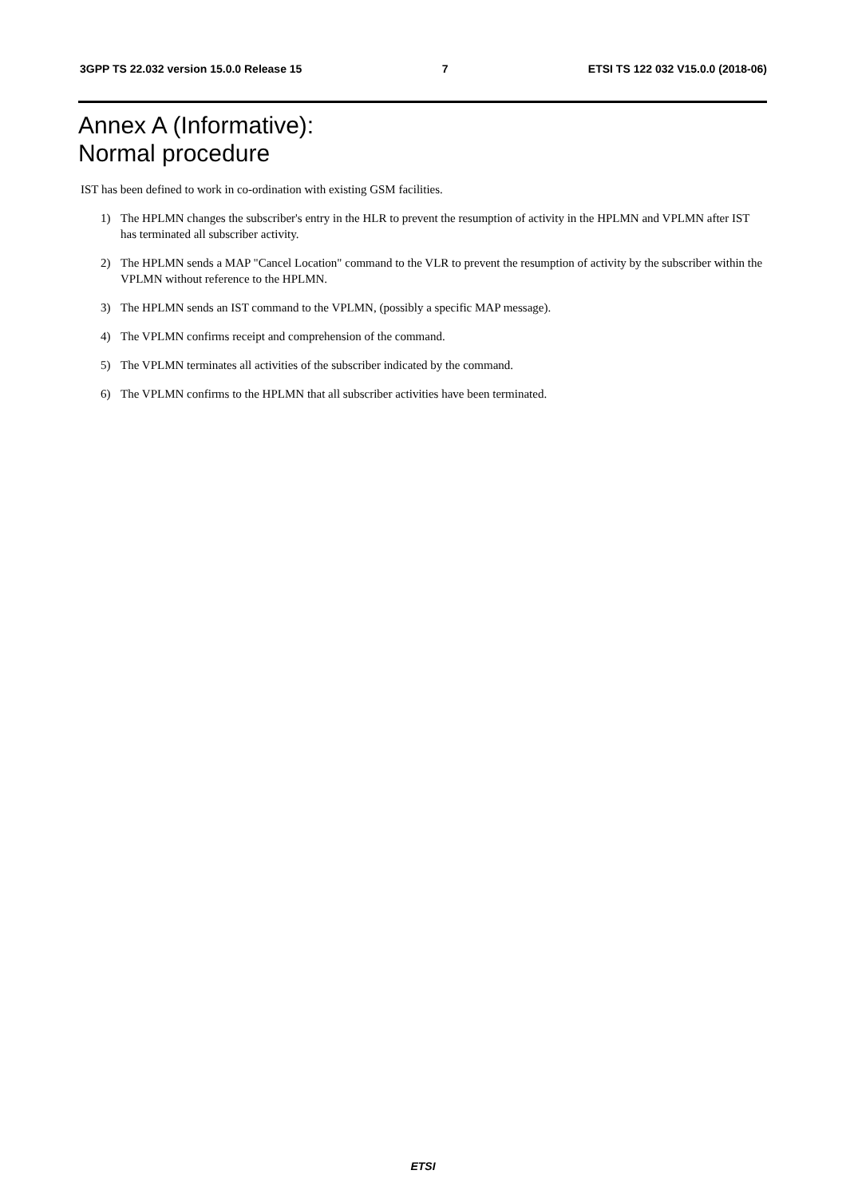3GPP TS 22.032 version 15.0.0 Release 15
7 ETSI TS 122 032 V15.0.0 (2018-06)
Annex A (Informative):
Normal procedure
IST has been defined to work in co-ordination with existing GSM facilities.
1) The HPLMN changes the subscriber's entry in the HLR to prevent the resumption of activity in the HPLMN and VPLMN after IST has terminated all subscriber activity.
2) The HPLMN sends a MAP "Cancel Location" command to the VLR to prevent the resumption of activity by the subscriber within the VPLMN without reference to the HPLMN.
3) The HPLMN sends an IST command to the VPLMN, (possibly a specific MAP message).
4) The VPLMN confirms receipt and comprehension of the command.
5) The VPLMN terminates all activities of the subscriber indicated by the command.
6) The VPLMN confirms to the HPLMN that all subscriber activities have been terminated.
ETSI